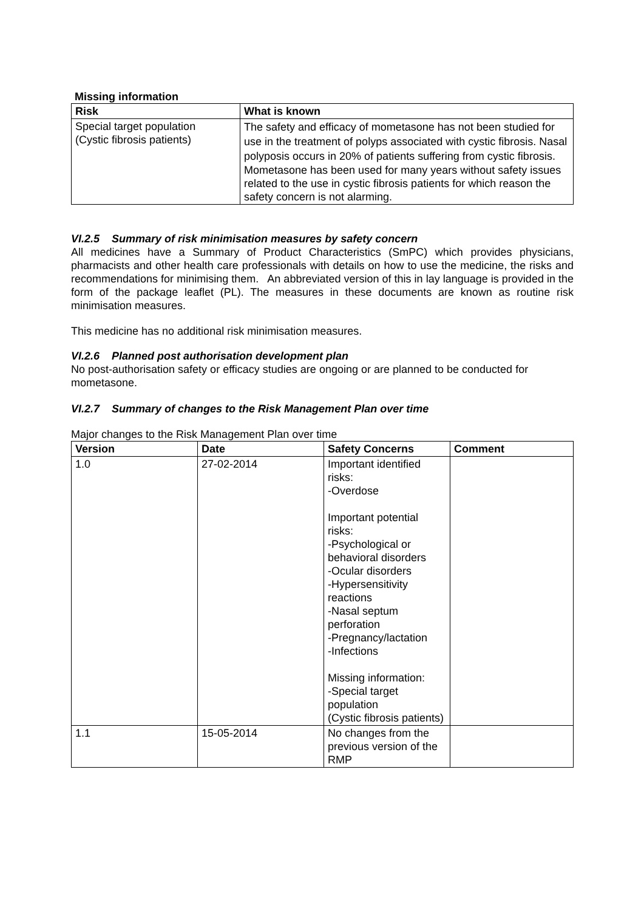Missing information
| Risk | What is known |
| --- | --- |
| Special target population (Cystic fibrosis patients) | The safety and efficacy of mometasone has not been studied for use in the treatment of polyps associated with cystic fibrosis. Nasal polyposis occurs in 20% of patients suffering from cystic fibrosis. Mometasone has been used for many years without safety issues related to the use in cystic fibrosis patients for which reason the safety concern is not alarming. |
VI.2.5 Summary of risk minimisation measures by safety concern
All medicines have a Summary of Product Characteristics (SmPC) which provides physicians, pharmacists and other health care professionals with details on how to use the medicine, the risks and recommendations for minimising them. An abbreviated version of this in lay language is provided in the form of the package leaflet (PL). The measures in these documents are known as routine risk minimisation measures.
This medicine has no additional risk minimisation measures.
VI.2.6 Planned post authorisation development plan
No post-authorisation safety or efficacy studies are ongoing or are planned to be conducted for mometasone.
VI.2.7 Summary of changes to the Risk Management Plan over time
Major changes to the Risk Management Plan over time
| Version | Date | Safety Concerns | Comment |
| --- | --- | --- | --- |
| 1.0 | 27-02-2014 | Important identified risks: -Overdose Important potential risks: -Psychological or behavioral disorders -Ocular disorders -Hypersensitivity reactions -Nasal septum perforation -Pregnancy/lactation -Infections Missing information: -Special target population (Cystic fibrosis patients) | |
| 1.1 | 15-05-2014 | No changes from the previous version of the RMP | |